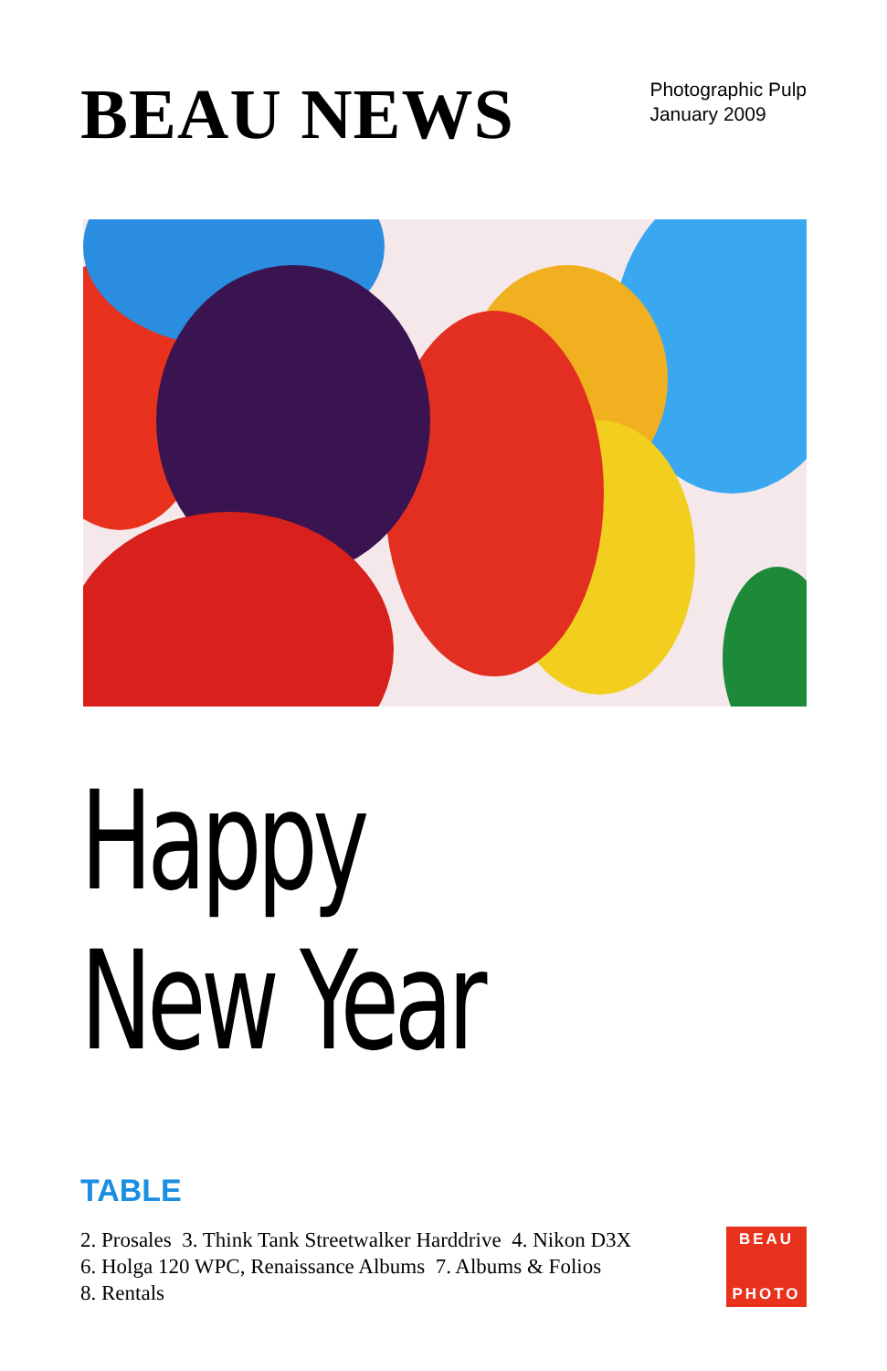BEAU NEWS
Photographic Pulp
January 2009
Happy
New Year
TABLE
2. Prosales 3. Think Tank Streetwalker Harddrive 4. Nikon D3X
6. Holga 120 WPC, Renaissance Albums 7. Albums & Folios
8. Rentals
BEAU
PHOTO